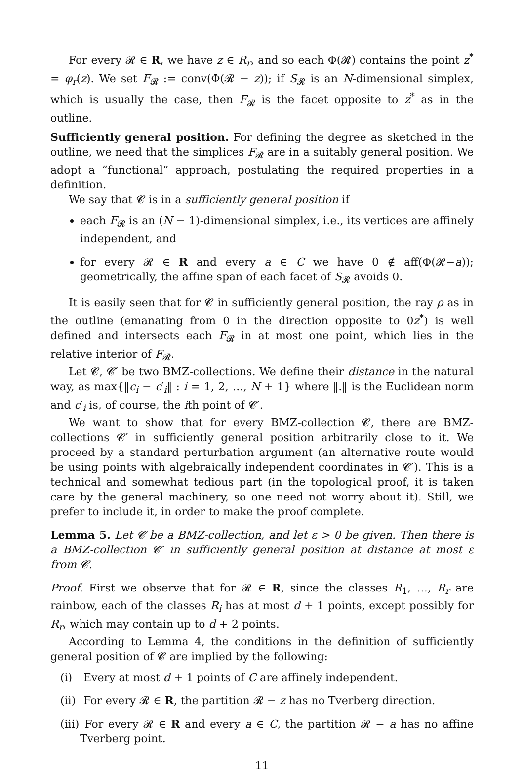For every 𝓡 ∈ R, we have z ∈ R<sub>r</sub>, and so each Φ(𝓡) contains the point z<sup>*</sup> = φ<sub>r</sub>(z). We set F<sub>𝓡</sub> := conv(Φ(𝓡 − z)); if S<sub>𝓡</sub> is an N-dimensional simplex, which is usually the case, then F<sub>𝓡</sub> is the facet opposite to z<sup>*</sup> as in the outline.
Sufficiently general position. For defining the degree as sketched in the outline, we need that the simplices F<sub>𝓡</sub> are in a suitably general position. We adopt a “functional” approach, postulating the required properties in a definition.
We say that 𝓒 is in a sufficiently general position if
each F<sub>𝓡</sub> is an (N − 1)-dimensional simplex, i.e., its vertices are affinely independent, and
for every 𝓡 ∈ R and every a ∈ C we have 0 ∉ aff(Φ(𝓡−a)); geometrically, the affine span of each facet of S<sub>𝓡</sub> avoids 0.
It is easily seen that for 𝓒 in sufficiently general position, the ray ρ as in the outline (emanating from 0 in the direction opposite to 0z<sup>*</sup>) is well defined and intersects each F<sub>𝓡</sub> in at most one point, which lies in the relative interior of F<sub>𝓡</sub>.
Let 𝓒, 𝓒′ be two BMZ-collections. We define their distance in the natural way, as max{‖c<sub>i</sub> − c′<sub>i</sub>‖ : i = 1, 2, …, N + 1} where ‖.‖ is the Euclidean norm and c′<sub>i</sub> is, of course, the ith point of 𝓒′.
We want to show that for every BMZ-collection 𝓒, there are BMZ-collections 𝓒′ in sufficiently general position arbitrarily close to it. We proceed by a standard perturbation argument (an alternative route would be using points with algebraically independent coordinates in 𝓒′). This is a technical and somewhat tedious part (in the topological proof, it is taken care by the general machinery, so one need not worry about it). Still, we prefer to include it, in order to make the proof complete.
Lemma 5. Let 𝓒 be a BMZ-collection, and let ε > 0 be given. Then there is a BMZ-collection 𝓒′ in sufficiently general position at distance at most ε from 𝓒.
Proof. First we observe that for 𝓡 ∈ R, since the classes R<sub>1</sub>, …, R<sub>r</sub> are rainbow, each of the classes R<sub>i</sub> has at most d + 1 points, except possibly for R<sub>r</sub>, which may contain up to d + 2 points.
According to Lemma 4, the conditions in the definition of sufficiently general position of 𝓒 are implied by the following:
(i) Every at most d + 1 points of C are affinely independent.
(ii) For every 𝓡 ∈ R, the partition 𝓡 − z has no Tverberg direction.
(iii) For every 𝓡 ∈ R and every a ∈ C, the partition 𝓡 − a has no affine Tverberg point.
11